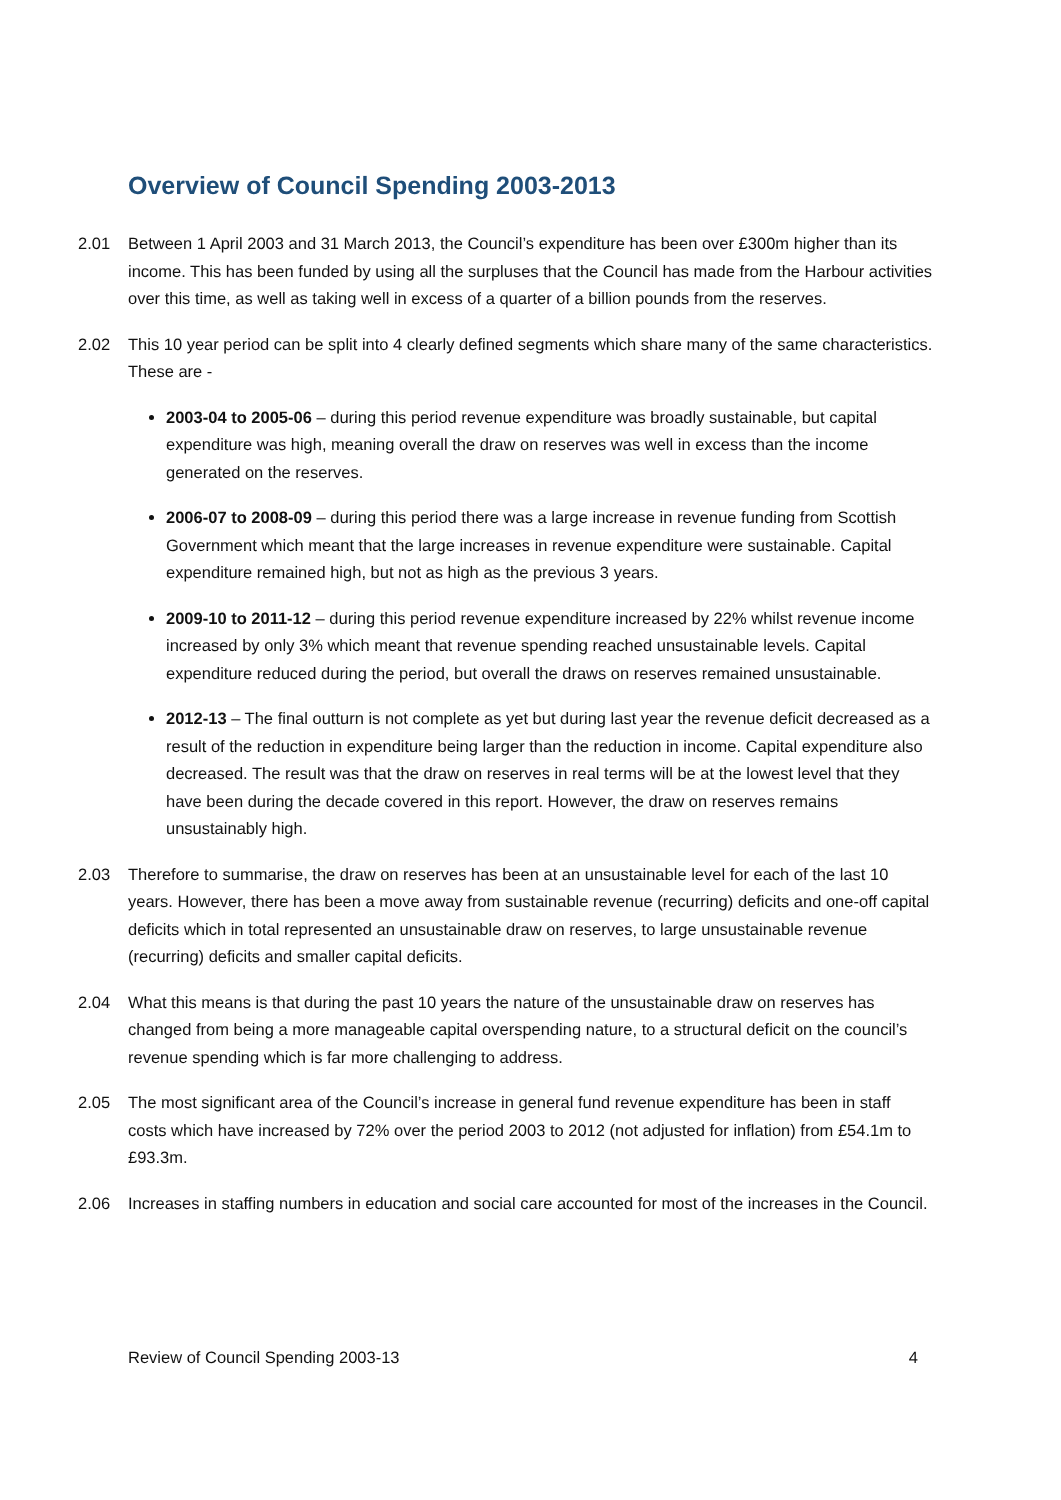Overview of Council Spending 2003-2013
2.01 Between 1 April 2003 and 31 March 2013, the Council’s expenditure has been over £300m higher than its income. This has been funded by using all the surpluses that the Council has made from the Harbour activities over this time, as well as taking well in excess of a quarter of a billion pounds from the reserves.
2.02 This 10 year period can be split into 4 clearly defined segments which share many of the same characteristics. These are -
2003-04 to 2005-06 – during this period revenue expenditure was broadly sustainable, but capital expenditure was high, meaning overall the draw on reserves was well in excess than the income generated on the reserves.
2006-07 to 2008-09 – during this period there was a large increase in revenue funding from Scottish Government which meant that the large increases in revenue expenditure were sustainable. Capital expenditure remained high, but not as high as the previous 3 years.
2009-10 to 2011-12 – during this period revenue expenditure increased by 22% whilst revenue income increased by only 3% which meant that revenue spending reached unsustainable levels. Capital expenditure reduced during the period, but overall the draws on reserves remained unsustainable.
2012-13 – The final outturn is not complete as yet but during last year the revenue deficit decreased as a result of the reduction in expenditure being larger than the reduction in income. Capital expenditure also decreased. The result was that the draw on reserves in real terms will be at the lowest level that they have been during the decade covered in this report. However, the draw on reserves remains unsustainably high.
2.03 Therefore to summarise, the draw on reserves has been at an unsustainable level for each of the last 10 years. However, there has been a move away from sustainable revenue (recurring) deficits and one-off capital deficits which in total represented an unsustainable draw on reserves, to large unsustainable revenue (recurring) deficits and smaller capital deficits.
2.04 What this means is that during the past 10 years the nature of the unsustainable draw on reserves has changed from being a more manageable capital overspending nature, to a structural deficit on the council’s revenue spending which is far more challenging to address.
2.05 The most significant area of the Council’s increase in general fund revenue expenditure has been in staff costs which have increased by 72% over the period 2003 to 2012 (not adjusted for inflation) from £54.1m to £93.3m.
2.06 Increases in staffing numbers in education and social care accounted for most of the increases in the Council.
Review of Council Spending 2003-13 4